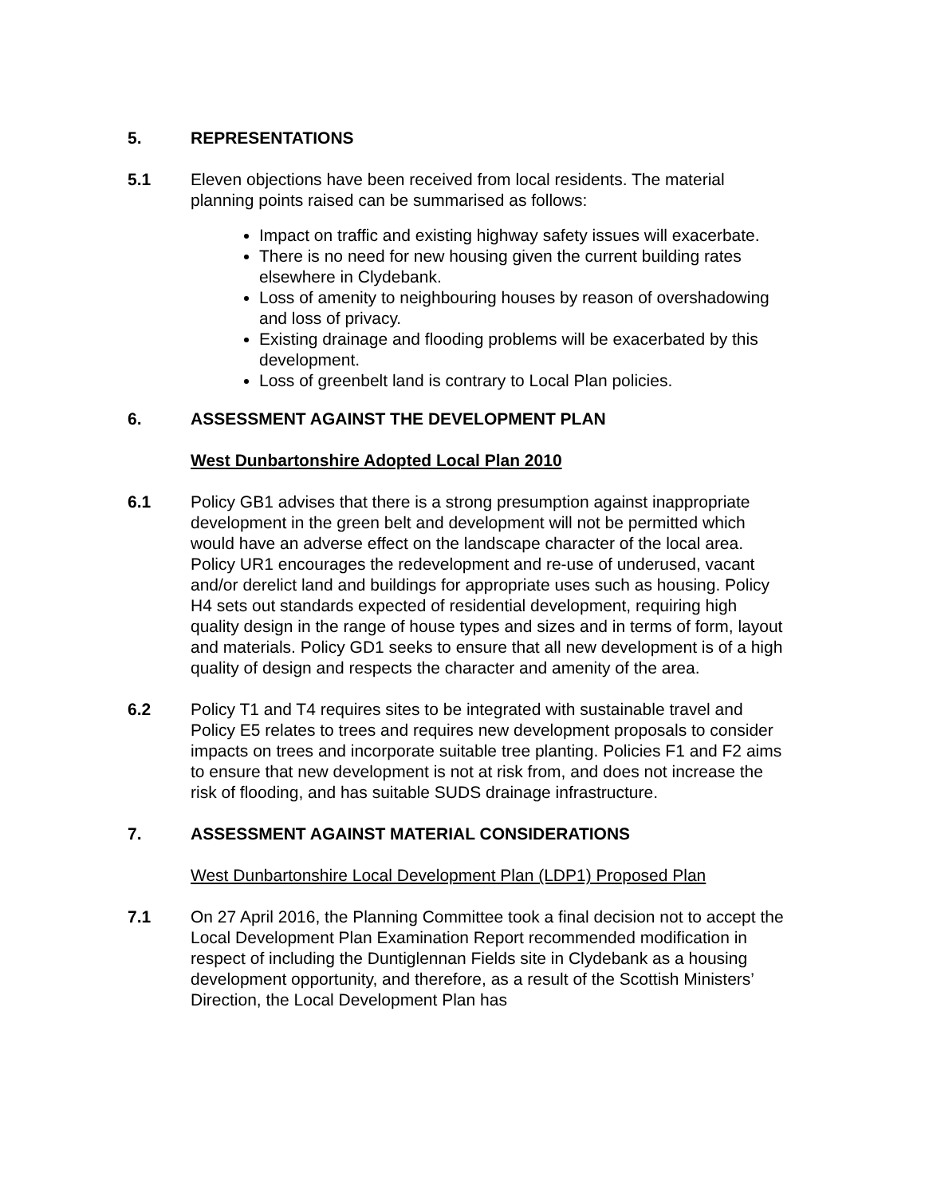5. REPRESENTATIONS
5.1 Eleven objections have been received from local residents. The material planning points raised can be summarised as follows:
Impact on traffic and existing highway safety issues will exacerbate.
There is no need for new housing given the current building rates elsewhere in Clydebank.
Loss of amenity to neighbouring houses by reason of overshadowing and loss of privacy.
Existing drainage and flooding problems will be exacerbated by this development.
Loss of greenbelt land is contrary to Local Plan policies.
6. ASSESSMENT AGAINST THE DEVELOPMENT PLAN
West Dunbartonshire Adopted Local Plan 2010
6.1 Policy GB1 advises that there is a strong presumption against inappropriate development in the green belt and development will not be permitted which would have an adverse effect on the landscape character of the local area. Policy UR1 encourages the redevelopment and re-use of underused, vacant and/or derelict land and buildings for appropriate uses such as housing. Policy H4 sets out standards expected of residential development, requiring high quality design in the range of house types and sizes and in terms of form, layout and materials. Policy GD1 seeks to ensure that all new development is of a high quality of design and respects the character and amenity of the area.
6.2 Policy T1 and T4 requires sites to be integrated with sustainable travel and Policy E5 relates to trees and requires new development proposals to consider impacts on trees and incorporate suitable tree planting. Policies F1 and F2 aims to ensure that new development is not at risk from, and does not increase the risk of flooding, and has suitable SUDS drainage infrastructure.
7. ASSESSMENT AGAINST MATERIAL CONSIDERATIONS
West Dunbartonshire Local Development Plan (LDP1) Proposed Plan
7.1 On 27 April 2016, the Planning Committee took a final decision not to accept the Local Development Plan Examination Report recommended modification in respect of including the Duntiglennan Fields site in Clydebank as a housing development opportunity, and therefore, as a result of the Scottish Ministers’ Direction, the Local Development Plan has